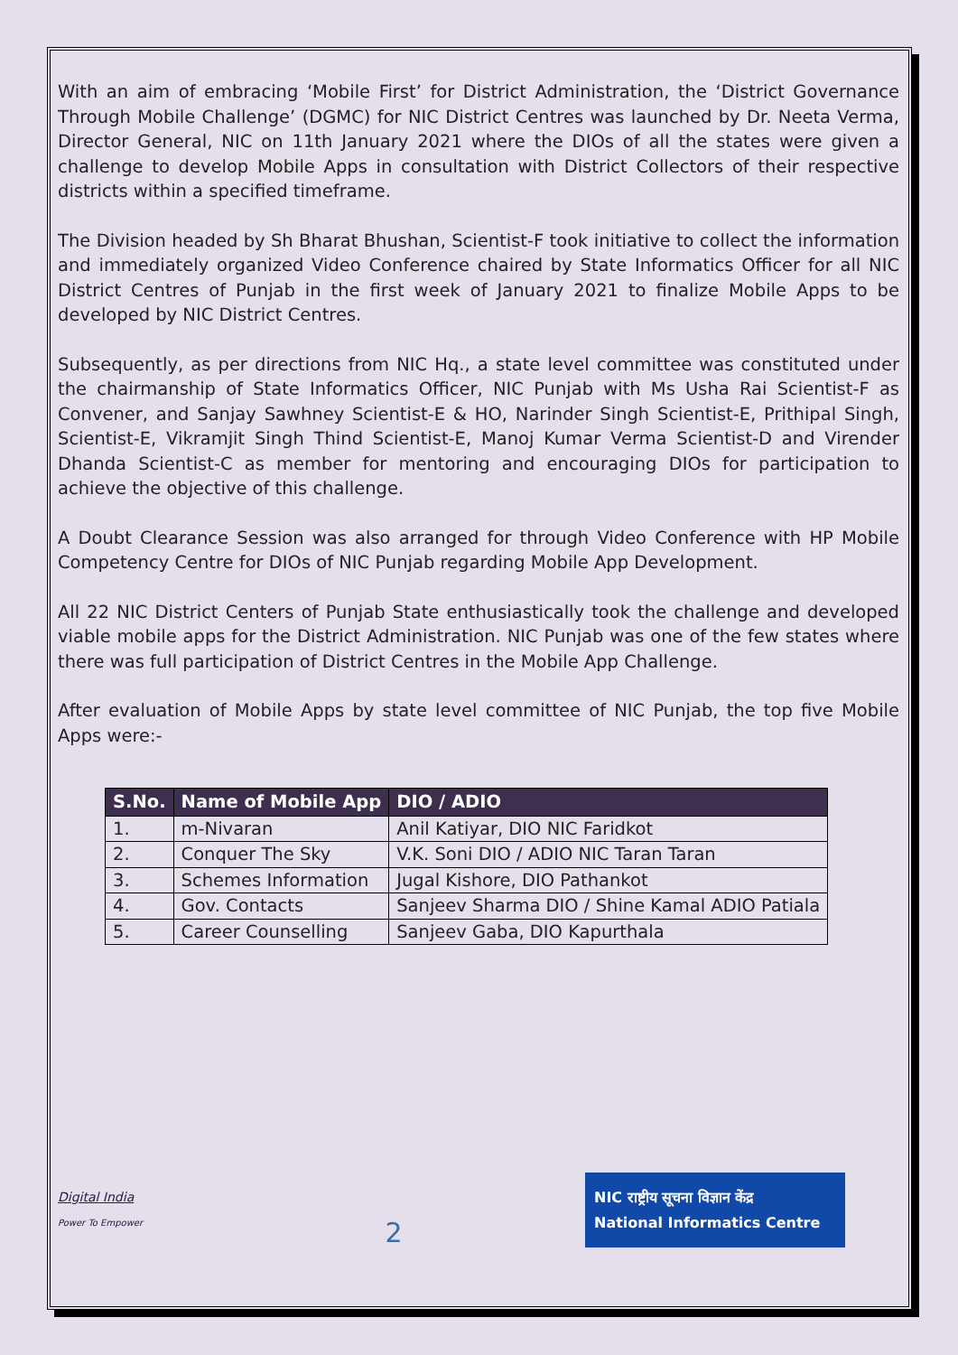With an aim of embracing ‘Mobile First’ for District Administration, the ‘District Governance Through Mobile Challenge’ (DGMC) for NIC District Centres was launched by Dr. Neeta Verma, Director General, NIC on 11th January 2021 where the DIOs of all the states were given a challenge to develop Mobile Apps in consultation with District Collectors of their respective districts within a specified timeframe.
The Division headed by Sh Bharat Bhushan, Scientist-F took initiative to collect the information and immediately organized Video Conference chaired by State Informatics Officer for all NIC District Centres of Punjab in the first week of January 2021 to finalize Mobile Apps to be developed by NIC District Centres.
Subsequently, as per directions from NIC Hq., a state level committee was constituted under the chairmanship of State Informatics Officer, NIC Punjab with Ms Usha Rai Scientist-F as Convener, and Sanjay Sawhney Scientist-E & HO, Narinder Singh Scientist-E, Prithipal Singh, Scientist-E, Vikramjit Singh Thind Scientist-E, Manoj Kumar Verma Scientist-D and Virender Dhanda Scientist-C as member for mentoring and encouraging DIOs for participation to achieve the objective of this challenge.
A Doubt Clearance Session was also arranged for through Video Conference with HP Mobile Competency Centre for DIOs of NIC Punjab regarding Mobile App Development.
All 22 NIC District Centers of Punjab State enthusiastically took the challenge and developed viable mobile apps for the District Administration. NIC Punjab was one of the few states where there was full participation of District Centres in the Mobile App Challenge.
After evaluation of Mobile Apps by state level committee of NIC Punjab, the top five Mobile Apps were:-
| S.No. | Name of Mobile App | DIO / ADIO |
| --- | --- | --- |
| 1. | m-Nivaran | Anil Katiyar, DIO NIC Faridkot |
| 2. | Conquer The Sky | V.K. Soni DIO / ADIO NIC Taran Taran |
| 3. | Schemes Information | Jugal Kishore, DIO Pathankot |
| 4. | Gov. Contacts | Sanjeev Sharma DIO / Shine Kamal ADIO Patiala |
| 5. | Career Counselling | Sanjeev Gaba, DIO Kapurthala |
Digital India
Power To Empower
2
NIC राष्ट्रीय सूचना विज्ञान केंद्र
National Informatics Centre